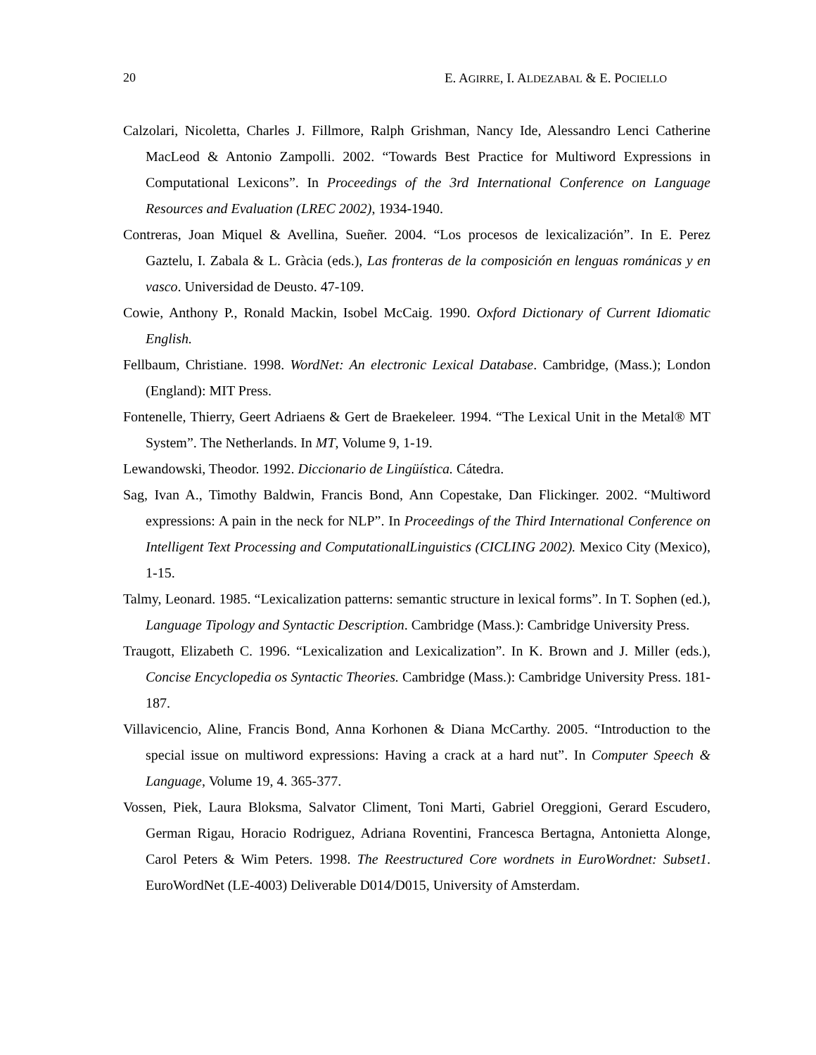20 E. AGIRRE, I. ALDEZABAL & E. POCIELLO
Calzolari, Nicoletta, Charles J. Fillmore, Ralph Grishman, Nancy Ide, Alessandro Lenci Catherine MacLeod & Antonio Zampolli. 2002. “Towards Best Practice for Multiword Expressions in Computational Lexicons”. In Proceedings of the 3rd International Conference on Language Resources and Evaluation (LREC 2002), 1934-1940.
Contreras, Joan Miquel & Avellina, Sueñer. 2004. “Los procesos de lexicalización”. In E. Perez Gaztelu, I. Zabala & L. Gràcia (eds.), Las fronteras de la composición en lenguas románicas y en vasco. Universidad de Deusto. 47-109.
Cowie, Anthony P., Ronald Mackin, Isobel McCaig. 1990. Oxford Dictionary of Current Idiomatic English.
Fellbaum, Christiane. 1998. WordNet: An electronic Lexical Database. Cambridge, (Mass.); London (England): MIT Press.
Fontenelle, Thierry, Geert Adriaens & Gert de Braekeleer. 1994. “The Lexical Unit in the Metal® MT System”. The Netherlands. In MT, Volume 9, 1-19.
Lewandowski, Theodor. 1992. Diccionario de Lingüística. Cátedra.
Sag, Ivan A., Timothy Baldwin, Francis Bond, Ann Copestake, Dan Flickinger. 2002. “Multiword expressions: A pain in the neck for NLP”. In Proceedings of the Third International Conference on Intelligent Text Processing and ComputationalLinguistics (CICLING 2002). Mexico City (Mexico), 1-15.
Talmy, Leonard. 1985. “Lexicalization patterns: semantic structure in lexical forms”. In T. Sophen (ed.), Language Tipology and Syntactic Description. Cambridge (Mass.): Cambridge University Press.
Traugott, Elizabeth C. 1996. “Lexicalization and Lexicalization”. In K. Brown and J. Miller (eds.), Concise Encyclopedia os Syntactic Theories. Cambridge (Mass.): Cambridge University Press. 181-187.
Villavicencio, Aline, Francis Bond, Anna Korhonen & Diana McCarthy. 2005. “Introduction to the special issue on multiword expressions: Having a crack at a hard nut”. In Computer Speech & Language, Volume 19, 4. 365-377.
Vossen, Piek, Laura Bloksma, Salvator Climent, Toni Marti, Gabriel Oreggioni, Gerard Escudero, German Rigau, Horacio Rodriguez, Adriana Roventini, Francesca Bertagna, Antonietta Alonge, Carol Peters & Wim Peters. 1998. The Reestructured Core wordnets in EuroWordnet: Subset1. EuroWordNet (LE-4003) Deliverable D014/D015, University of Amsterdam.